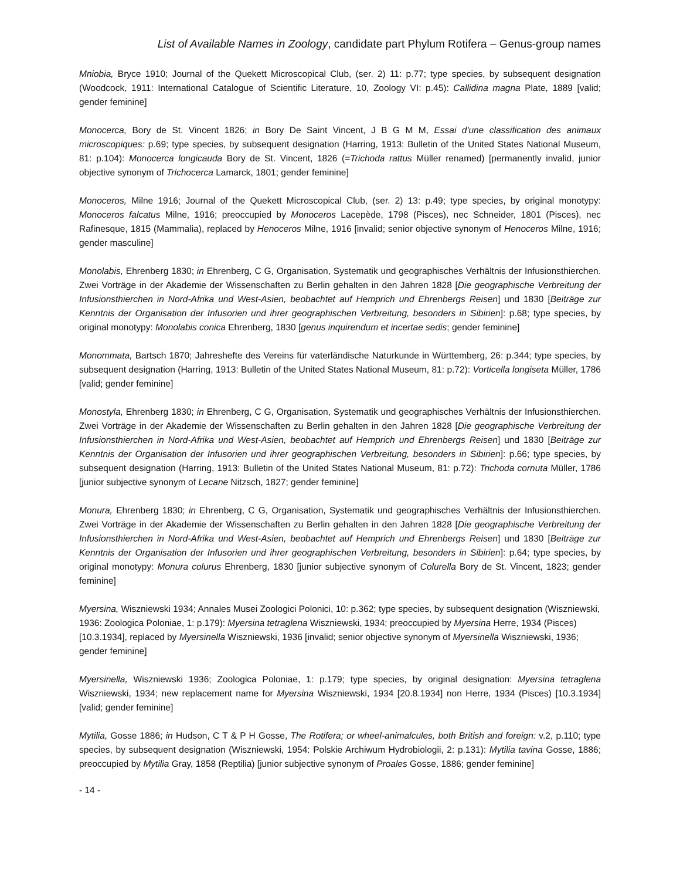List of Available Names in Zoology, candidate part Phylum Rotifera – Genus-group names
Mniobia, Bryce 1910; Journal of the Quekett Microscopical Club, (ser. 2) 11: p.77; type species, by subsequent designation (Woodcock, 1911: International Catalogue of Scientific Literature, 10, Zoology VI: p.45): Callidina magna Plate, 1889 [valid; gender feminine]
Monocerca, Bory de St. Vincent 1826; in Bory De Saint Vincent, J B G M M, Essai d'une classification des animaux microscopiques: p.69; type species, by subsequent designation (Harring, 1913: Bulletin of the United States National Museum, 81: p.104): Monocerca longicauda Bory de St. Vincent, 1826 (=Trichoda rattus Müller renamed) [permanently invalid, junior objective synonym of Trichocerca Lamarck, 1801; gender feminine]
Monoceros, Milne 1916; Journal of the Quekett Microscopical Club, (ser. 2) 13: p.49; type species, by original monotypy: Monoceros falcatus Milne, 1916; preoccupied by Monoceros Lacepède, 1798 (Pisces), nec Schneider, 1801 (Pisces), nec Rafinesque, 1815 (Mammalia), replaced by Henoceros Milne, 1916 [invalid; senior objective synonym of Henoceros Milne, 1916; gender masculine]
Monolabis, Ehrenberg 1830; in Ehrenberg, C G, Organisation, Systematik und geographisches Verhältnis der Infusionsthierchen. Zwei Vorträge in der Akademie der Wissenschaften zu Berlin gehalten in den Jahren 1828 [Die geographische Verbreitung der Infusionsthierchen in Nord-Afrika und West-Asien, beobachtet auf Hemprich und Ehrenbergs Reisen] und 1830 [Beiträge zur Kenntnis der Organisation der Infusorien und ihrer geographischen Verbreitung, besonders in Sibirien]: p.68; type species, by original monotypy: Monolabis conica Ehrenberg, 1830 [genus inquirendum et incertae sedis; gender feminine]
Monommata, Bartsch 1870; Jahreshefte des Vereins für vaterländische Naturkunde in Württemberg, 26: p.344; type species, by subsequent designation (Harring, 1913: Bulletin of the United States National Museum, 81: p.72): Vorticella longiseta Müller, 1786 [valid; gender feminine]
Monostyla, Ehrenberg 1830; in Ehrenberg, C G, Organisation, Systematik und geographisches Verhältnis der Infusionsthierchen. Zwei Vorträge in der Akademie der Wissenschaften zu Berlin gehalten in den Jahren 1828 [Die geographische Verbreitung der Infusionsthierchen in Nord-Afrika und West-Asien, beobachtet auf Hemprich und Ehrenbergs Reisen] und 1830 [Beiträge zur Kenntnis der Organisation der Infusorien und ihrer geographischen Verbreitung, besonders in Sibirien]: p.66; type species, by subsequent designation (Harring, 1913: Bulletin of the United States National Museum, 81: p.72): Trichoda cornuta Müller, 1786 [junior subjective synonym of Lecane Nitzsch, 1827; gender feminine]
Monura, Ehrenberg 1830; in Ehrenberg, C G, Organisation, Systematik und geographisches Verhältnis der Infusionsthierchen. Zwei Vorträge in der Akademie der Wissenschaften zu Berlin gehalten in den Jahren 1828 [Die geographische Verbreitung der Infusionsthierchen in Nord-Afrika und West-Asien, beobachtet auf Hemprich und Ehrenbergs Reisen] und 1830 [Beiträge zur Kenntnis der Organisation der Infusorien und ihrer geographischen Verbreitung, besonders in Sibirien]: p.64; type species, by original monotypy: Monura colurus Ehrenberg, 1830 [junior subjective synonym of Colurella Bory de St. Vincent, 1823; gender feminine]
Myersina, Wiszniewski 1934; Annales Musei Zoologici Polonici, 10: p.362; type species, by subsequent designation (Wiszniewski, 1936: Zoologica Poloniae, 1: p.179): Myersina tetraglena Wiszniewski, 1934; preoccupied by Myersina Herre, 1934 (Pisces) [10.3.1934], replaced by Myersinella Wiszniewski, 1936 [invalid; senior objective synonym of Myersinella Wiszniewski, 1936; gender feminine]
Myersinella, Wiszniewski 1936; Zoologica Poloniae, 1: p.179; type species, by original designation: Myersina tetraglena Wiszniewski, 1934; new replacement name for Myersina Wiszniewski, 1934 [20.8.1934] non Herre, 1934 (Pisces) [10.3.1934] [valid; gender feminine]
Mytilia, Gosse 1886; in Hudson, C T & P H Gosse, The Rotifera; or wheel-animalcules, both British and foreign: v.2, p.110; type species, by subsequent designation (Wiszniewski, 1954: Polskie Archiwum Hydrobiologii, 2: p.131): Mytilia tavina Gosse, 1886; preoccupied by Mytilia Gray, 1858 (Reptilia) [junior subjective synonym of Proales Gosse, 1886; gender feminine]
- 14 -